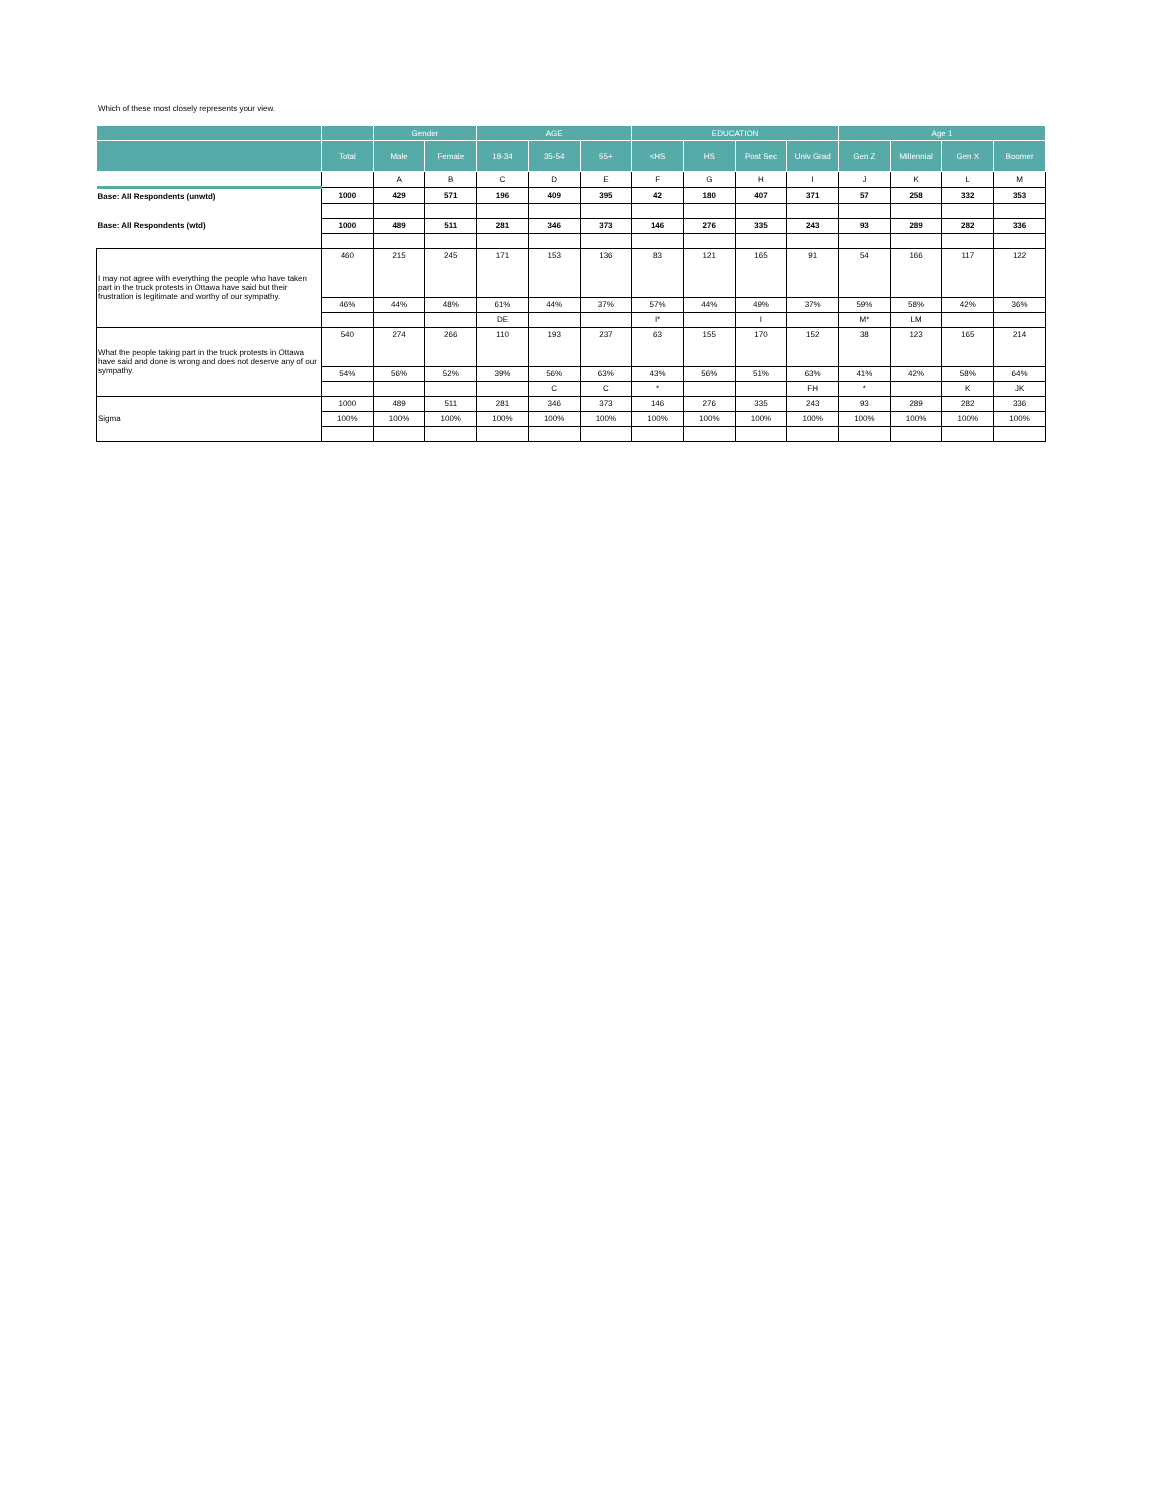Which of these most closely represents your view.
| | | Gender | | AGE | | | EDUCATION | | | | Age 1 | | | |
| --- | --- | --- | --- | --- | --- | --- | --- | --- | --- | --- | --- | --- | --- | --- |
| | Total | Male | Female | 18-34 | 35-54 | 55+ | <HS | HS | Post Sec | Univ Grad | Gen Z | Millennial | Gen X | Boomer |
| | | A | B | C | D | E | F | G | H | I | J | K | L | M |
| Base: All Respondents (unwtd) | 1000 | 429 | 571 | 196 | 409 | 395 | 42 | 180 | 407 | 371 | 57 | 258 | 332 | 353 |
| Base: All Respondents (wtd) | 1000 | 489 | 511 | 281 | 346 | 373 | 146 | 276 | 335 | 243 | 93 | 289 | 282 | 336 |
| I may not agree with everything the people who have taken part in the truck protests in Ottawa have said but their frustration is legitimate and worthy of our sympathy. | 460 | 215 | 245 | 171 | 153 | 136 | 83 | 121 | 165 | 91 | 54 | 166 | 117 | 122 |
| | 46% | 44% | 48% | 61% | 44% | 37% | 57% | 44% | 49% | 37% | 59% | 58% | 42% | 36% |
| | | | | DE | | | I* | | I | | M* | LM | | |
| What the people taking part in the truck protests in Ottawa have said and done is wrong and does not deserve any of our sympathy. | 540 | 274 | 266 | 110 | 193 | 237 | 63 | 155 | 170 | 152 | 38 | 123 | 165 | 214 |
| | 54% | 56% | 52% | 39% | 56% | 63% | 43% | 56% | 51% | 63% | 41% | 42% | 58% | 64% |
| | | | | | C | C | * | | | FH | * | | K | JK |
| Sigma | 1000 | 489 | 511 | 281 | 346 | 373 | 146 | 276 | 335 | 243 | 93 | 289 | 282 | 336 |
| | 100% | 100% | 100% | 100% | 100% | 100% | 100% | 100% | 100% | 100% | 100% | 100% | 100% | 100% |